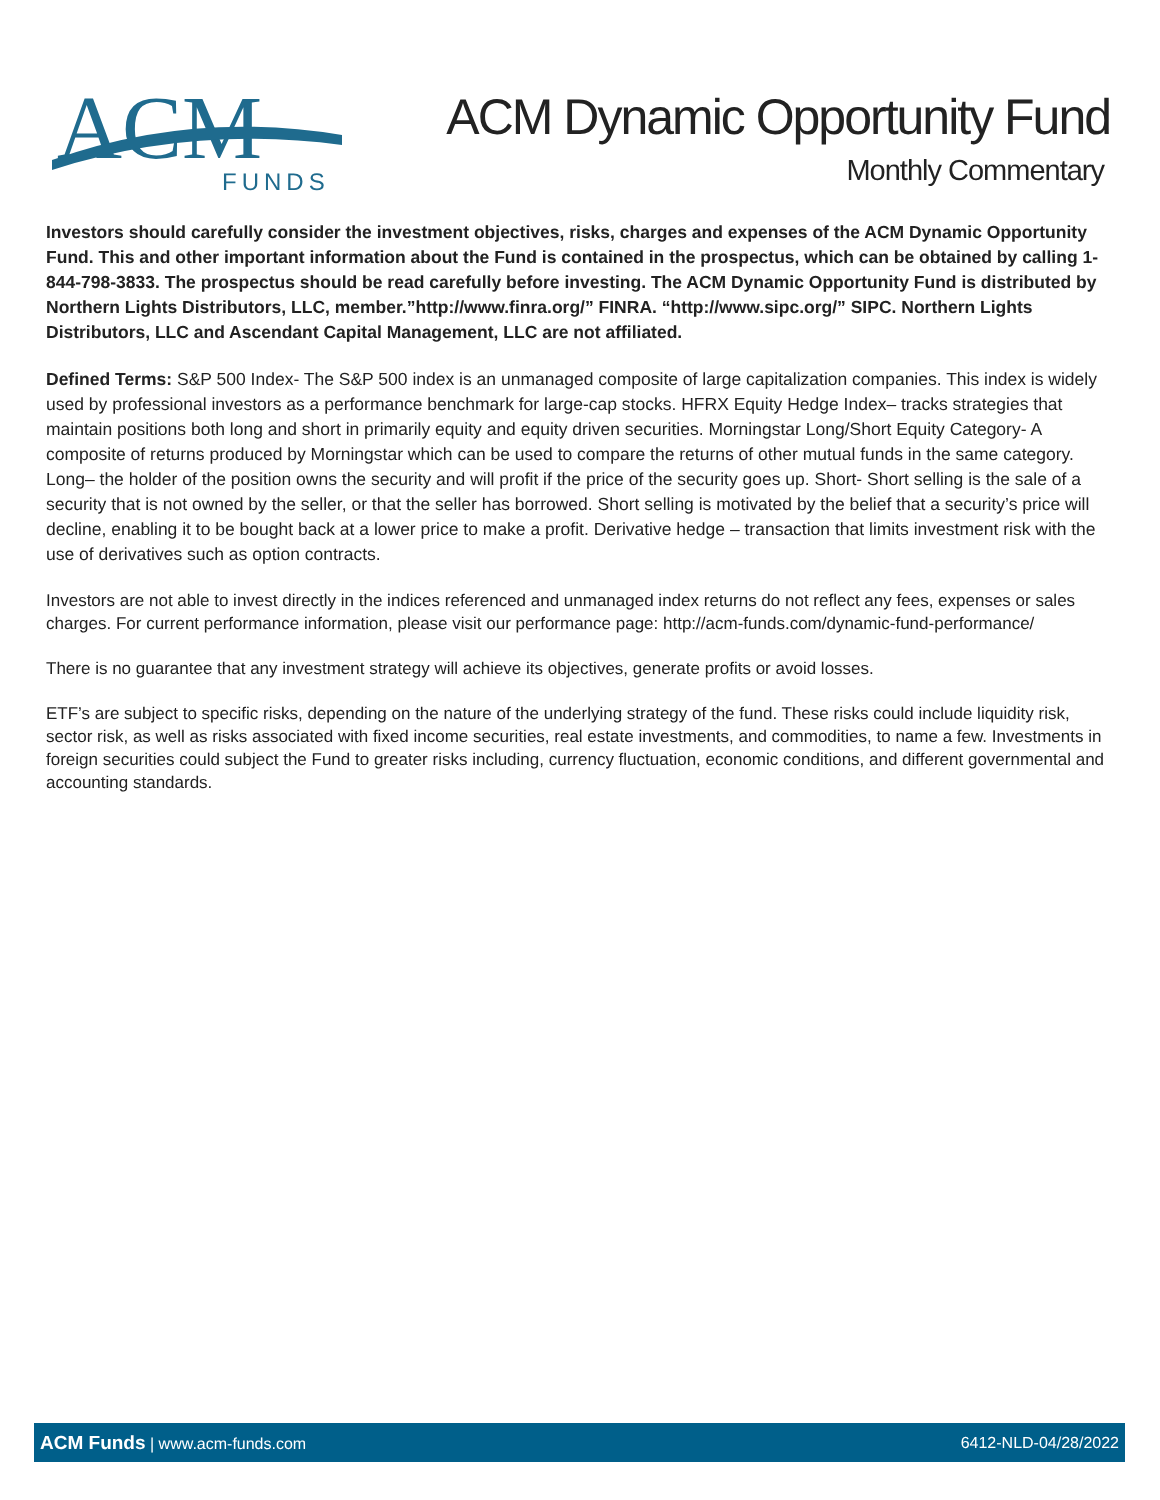ACM
FUNDS
ACM Dynamic Opportunity Fund
Monthly Commentary
Investors should carefully consider the investment objectives, risks, charges and expenses of the ACM Dynamic Opportunity Fund. This and other important information about the Fund is contained in the prospectus, which can be obtained by calling 1- 844-798-3833. The prospectus should be read carefully before investing. The ACM Dynamic Opportunity Fund is distributed by Northern Lights Distributors, LLC, member.”http://www.finra.org/” FINRA. “http://www.sipc.org/” SIPC. Northern Lights Distributors, LLC and Ascendant Capital Management, LLC are not affiliated.
Defined Terms: S&P 500 Index- The S&P 500 index is an unmanaged composite of large capitalization companies. This index is widely used by professional investors as a performance benchmark for large-cap stocks. HFRX Equity Hedge Index– tracks strategies that maintain positions both long and short in primarily equity and equity driven securities. Morningstar Long/Short Equity Category- A composite of returns produced by Morningstar which can be used to compare the returns of other mutual funds in the same category. Long– the holder of the position owns the security and will profit if the price of the security goes up. Short- Short selling is the sale of a security that is not owned by the seller, or that the seller has borrowed. Short selling is motivated by the belief that a security’s price will decline, enabling it to be bought back at a lower price to make a profit. Derivative hedge – transaction that limits investment risk with the use of derivatives such as option contracts.
Investors are not able to invest directly in the indices referenced and unmanaged index returns do not reflect any fees, expenses or sales charges. For current performance information, please visit our performance page: http://acm-funds.com/dynamic-fund-performance/
There is no guarantee that any investment strategy will achieve its objectives, generate profits or avoid losses.
ETF’s are subject to specific risks, depending on the nature of the underlying strategy of the fund. These risks could include liquidity risk, sector risk, as well as risks associated with fixed income securities, real estate investments, and commodities, to name a few. Investments in foreign securities could subject the Fund to greater risks including, currency fluctuation, economic conditions, and different governmental and accounting standards.
ACM Funds | www.acm-funds.com 6412-NLD-04/28/2022